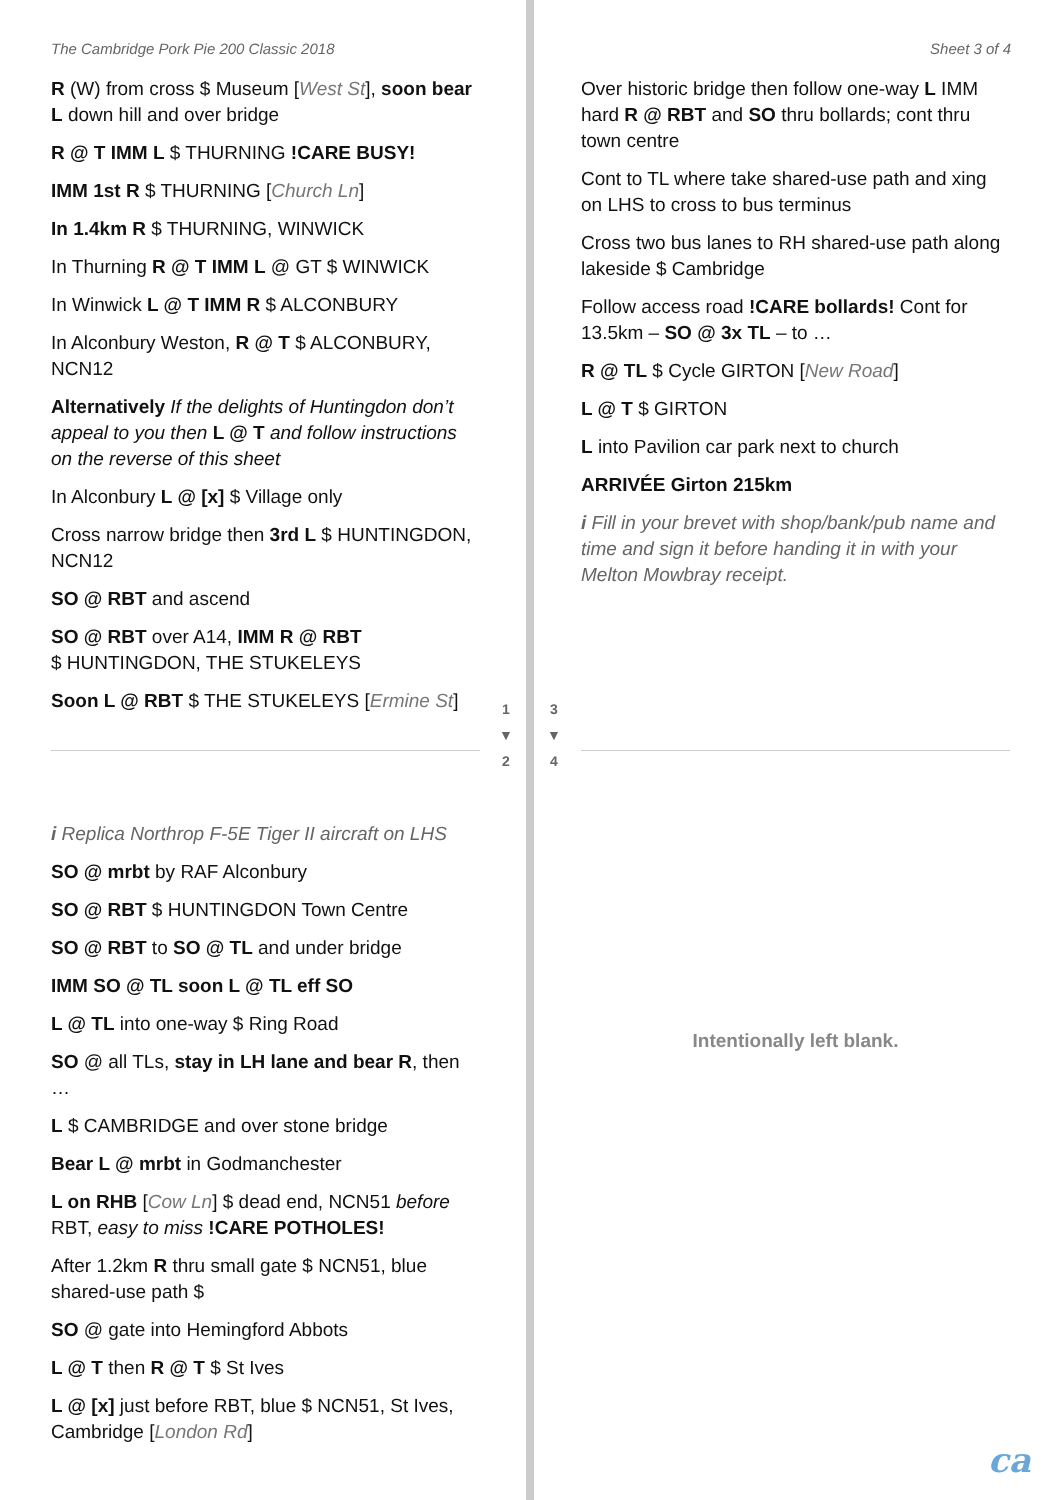The Cambridge Pork Pie 200 Classic 2018
R (W) from cross $ Museum [West St], soon bear L down hill and over bridge
R @ T IMM L $ THURNING !CARE BUSY!
IMM 1st R $ THURNING [Church Ln]
In 1.4km R $ THURNING, WINWICK
In Thurning R @ T IMM L @ GT $ WINWICK
In Winwick L @ T IMM R $ ALCONBURY
In Alconbury Weston, R @ T $ ALCONBURY, NCN12
Alternatively If the delights of Huntingdon don’t appeal to you then L @ T and follow instructions on the reverse of this sheet
In Alconbury L @ [x] $ Village only
Cross narrow bridge then 3rd L $ HUNTINGDON, NCN12
SO @ RBT and ascend
SO @ RBT over A14, IMM R @ RBT
$ HUNTINGDON, THE STUKELEYS
Soon L @ RBT $ THE STUKELEYS [Ermine St]
1
▼
2
3
▼
4
i Replica Northrop F-5E Tiger II aircraft on LHS
SO @ mrbt by RAF Alconbury
SO @ RBT $ HUNTINGDON Town Centre
SO @ RBT to SO @ TL and under bridge
IMM SO @ TL soon L @ TL eff SO
L @ TL into one-way $ Ring Road
SO @ all TLs, stay in LH lane and bear R, then …
L $ CAMBRIDGE and over stone bridge
Bear L @ mrbt in Godmanchester
L on RHB [Cow Ln] $ dead end, NCN51 before RBT, easy to miss !CARE POTHOLES!
After 1.2km R thru small gate $ NCN51, blue shared-use path $
SO @ gate into Hemingford Abbots
L @ T then R @ T $ St Ives
L @ [x] just before RBT, blue $ NCN51, St Ives, Cambridge [London Rd]
Sheet 3 of 4
Over historic bridge then follow one-way L IMM hard R @ RBT and SO thru bollards; cont thru town centre
Cont to TL where take shared-use path and xing on LHS to cross to bus terminus
Cross two bus lanes to RH shared-use path along lakeside $ Cambridge
Follow access road !CARE bollards! Cont for 13.5km – SO @ 3x TL – to …
R @ TL $ Cycle GIRTON [New Road]
L @ T $ GIRTON
L into Pavilion car park next to church
ARRIVÉE Girton 215km
i Fill in your brevet with shop/bank/pub name and time and sign it before handing it in with your Melton Mowbray receipt.
Intentionally left blank.
ca